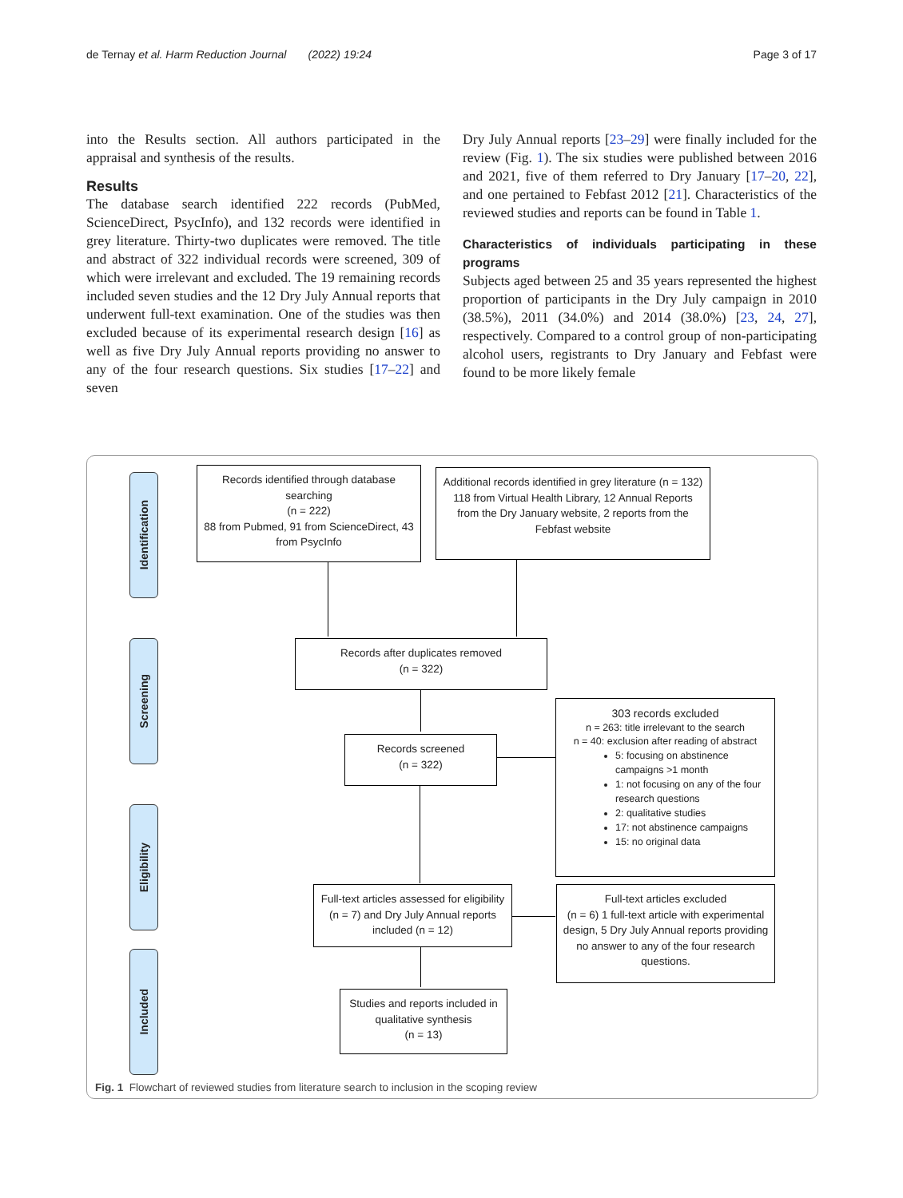de Ternay et al. Harm Reduction Journal (2022) 19:24 Page 3 of 17
into the Results section. All authors participated in the appraisal and synthesis of the results.
Results
The database search identified 222 records (PubMed, ScienceDirect, PsycInfo), and 132 records were identified in grey literature. Thirty-two duplicates were removed. The title and abstract of 322 individual records were screened, 309 of which were irrelevant and excluded. The 19 remaining records included seven studies and the 12 Dry July Annual reports that underwent full-text examination. One of the studies was then excluded because of its experimental research design [16] as well as five Dry July Annual reports providing no answer to any of the four research questions. Six studies [17–22] and seven
Dry July Annual reports [23–29] were finally included for the review (Fig. 1). The six studies were published between 2016 and 2021, five of them referred to Dry January [17–20, 22], and one pertained to Febfast 2012 [21]. Characteristics of the reviewed studies and reports can be found in Table 1.
Characteristics of individuals participating in these programs
Subjects aged between 25 and 35 years represented the highest proportion of participants in the Dry July campaign in 2010 (38.5%), 2011 (34.0%) and 2014 (38.0%) [23, 24, 27], respectively. Compared to a control group of non-participating alcohol users, registrants to Dry January and Febfast were found to be more likely female
Identification
Screening
Eligibility
Included
Records identified through database searching
(n = 222)
88 from Pubmed, 91 from ScienceDirect, 43 from PsycInfo
Additional records identified in grey literature (n = 132) 118 from Virtual Health Library, 12 Annual Reports from the Dry January website, 2 reports from the Febfast website
Records after duplicates removed
(n = 322)
Records screened
(n = 322)
303 records excluded
n = 263: title irrelevant to the search
n = 40: exclusion after reading of abstract
5: focusing on abstinence campaigns >1 month
1: not focusing on any of the four research questions
2: qualitative studies
17: not abstinence campaigns
15: no original data
Full-text articles assessed for eligibility (n = 7) and Dry July Annual reports included (n = 12)
Full-text articles excluded
(n = 6) 1 full-text article with experimental design, 5 Dry July Annual reports providing no answer to any of the four research questions.
Studies and reports included in qualitative synthesis
(n = 13)
Fig. 1 Flowchart of reviewed studies from literature search to inclusion in the scoping review